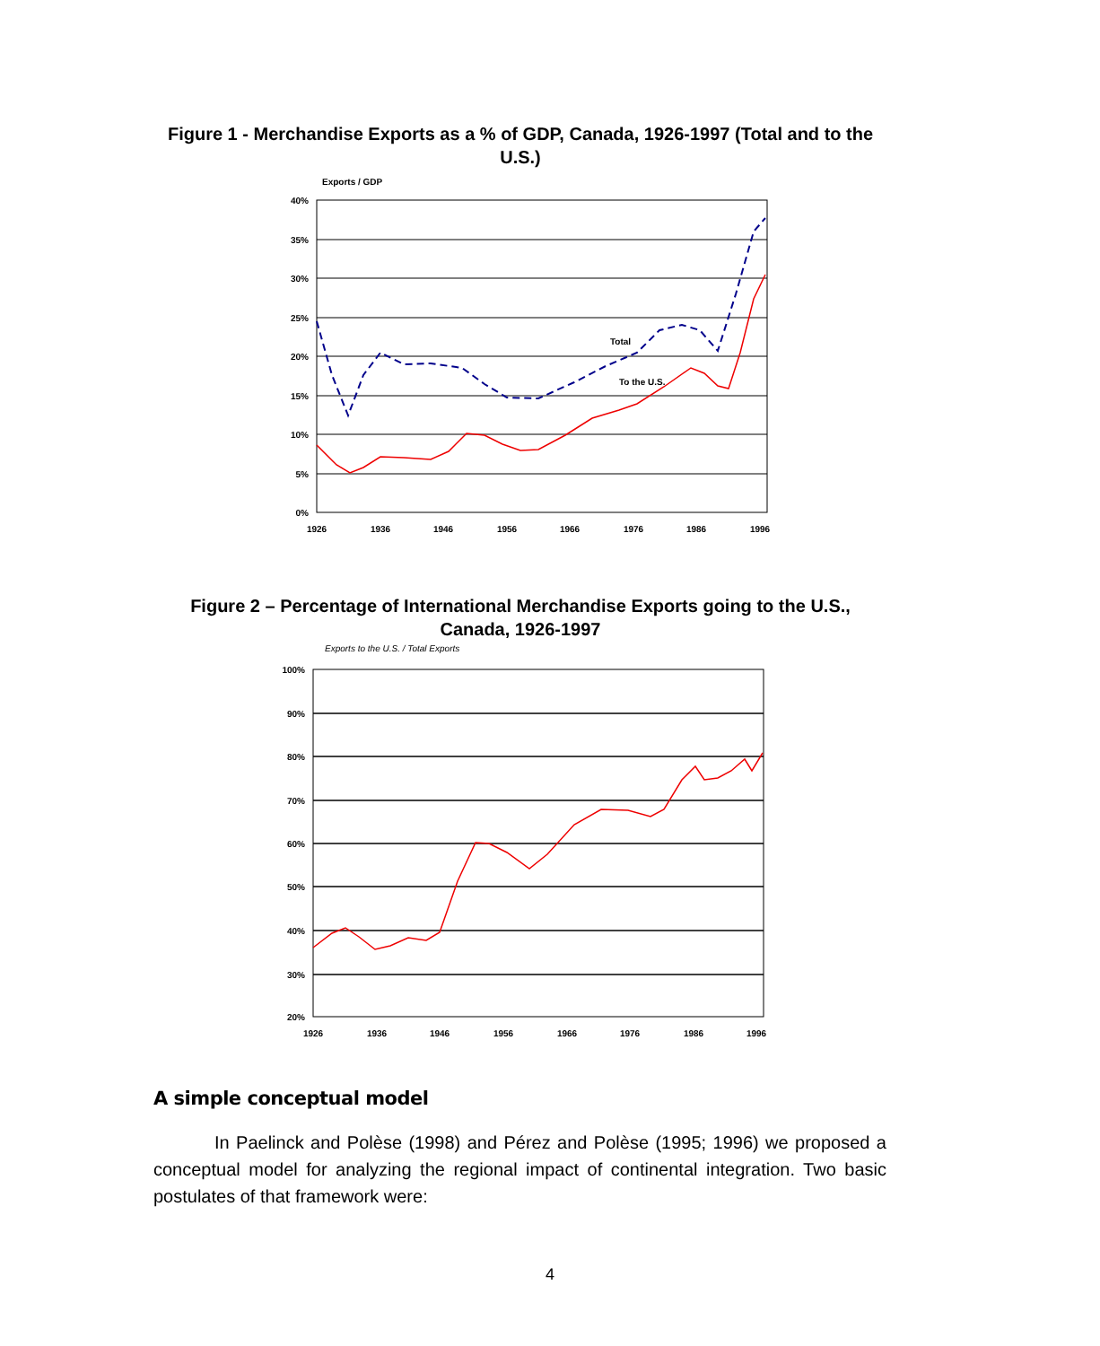Figure 1 - Merchandise Exports as a % of GDP, Canada, 1926-1997 (Total and to the U.S.)
Exports / GDP
40%
35%
30%
25%
20%
15%
10%
5%
0%
1926
1936
1946
1956
1966
1976
1986
1996
Total
To the U.S.
Figure 2 – Percentage of International Merchandise Exports going to the U.S., Canada, 1926-1997
Exports to the U.S. / Total Exports
100%
90%
80%
70%
60%
50%
40%
30%
20%
1926
1936
1946
1956
1966
1976
1986
1996
A simple conceptual model
In Paelinck and Polèse (1998) and Pérez and Polèse (1995; 1996) we proposed a conceptual model for analyzing the regional impact of continental integration. Two basic postulates of that framework were:
4